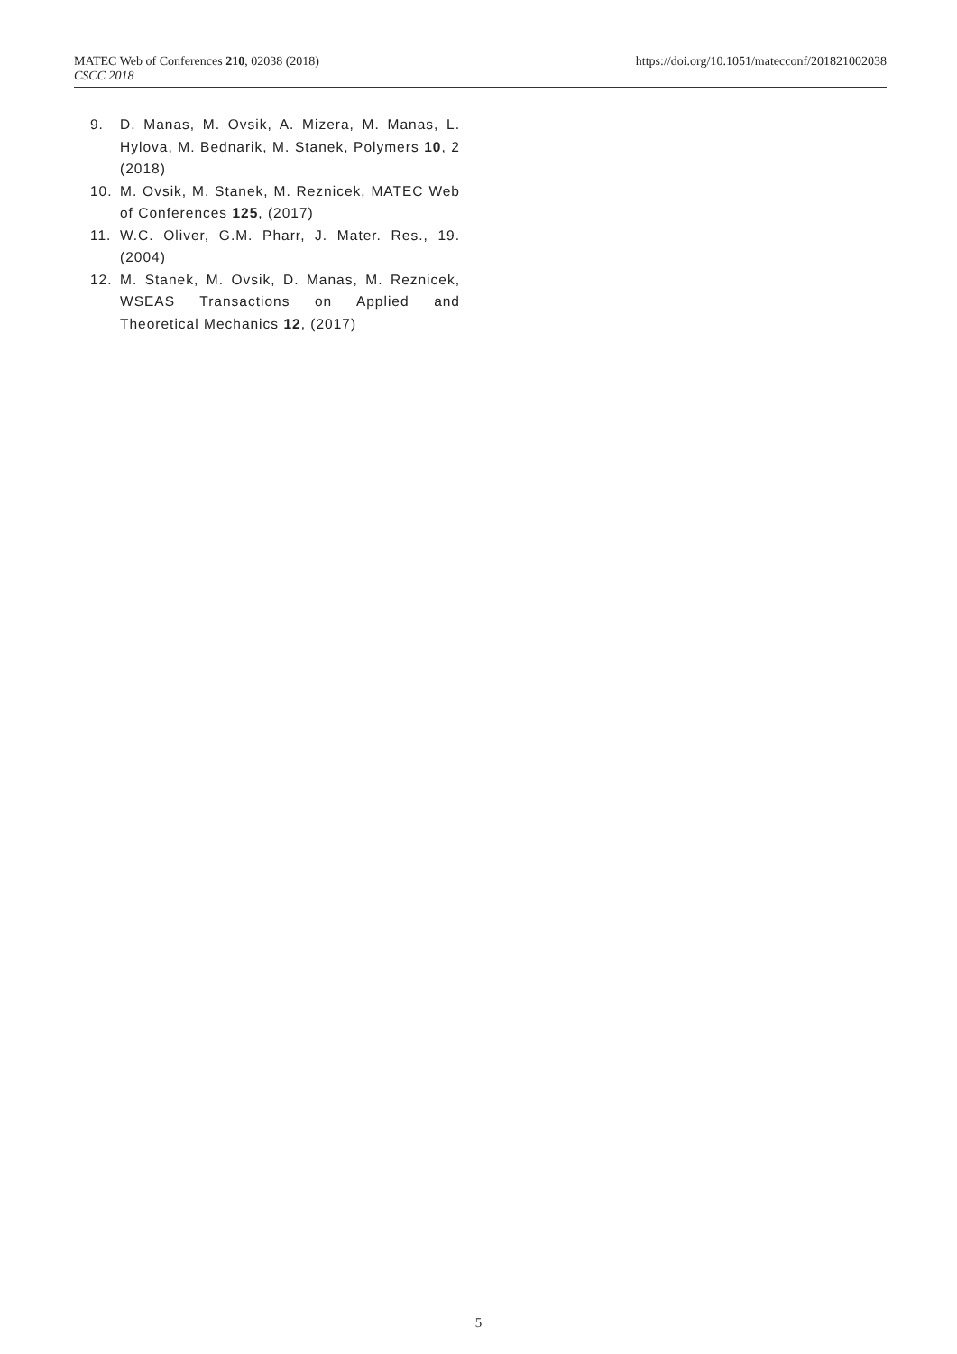MATEC Web of Conferences 210, 02038 (2018)
CSCC 2018
https://doi.org/10.1051/matecconf/201821002038
9. D. Manas, M. Ovsik, A. Mizera, M. Manas, L. Hylova, M. Bednarik, M. Stanek, Polymers 10, 2 (2018)
10. M. Ovsik, M. Stanek, M. Reznicek, MATEC Web of Conferences 125, (2017)
11. W.C. Oliver, G.M. Pharr, J. Mater. Res., 19. (2004)
12. M. Stanek, M. Ovsik, D. Manas, M. Reznicek, WSEAS Transactions on Applied and Theoretical Mechanics 12, (2017)
5